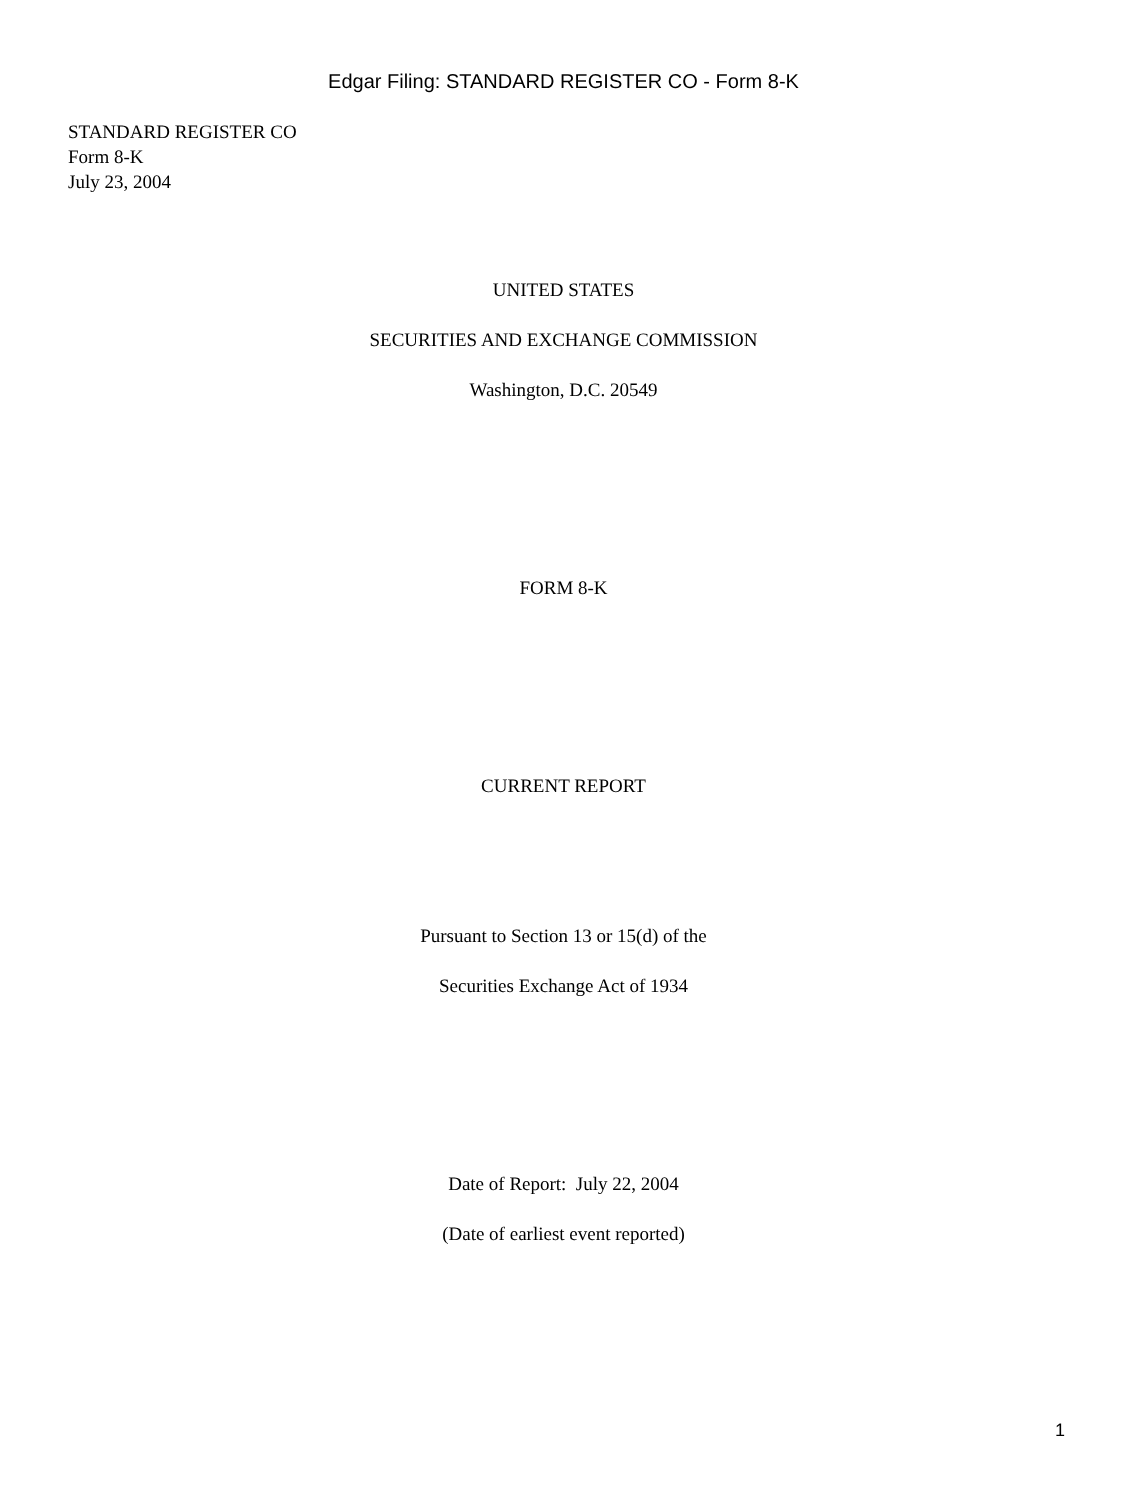Edgar Filing: STANDARD REGISTER CO - Form 8-K
STANDARD REGISTER CO
Form 8-K
July 23, 2004
UNITED STATES
SECURITIES AND EXCHANGE COMMISSION
Washington, D.C. 20549
FORM 8-K
CURRENT REPORT
Pursuant to Section 13 or 15(d) of the
Securities Exchange Act of 1934
Date of Report: July 22, 2004
(Date of earliest event reported)
1